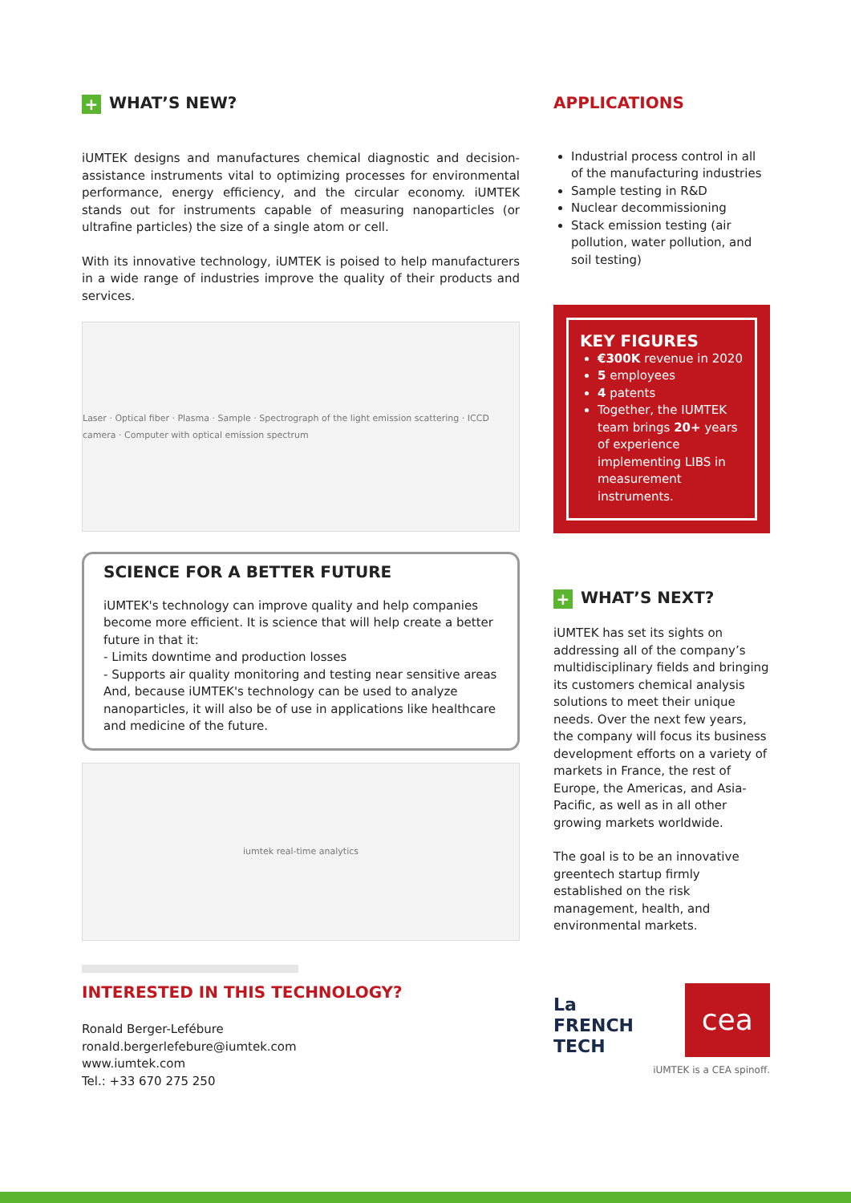+ WHAT’S NEW?
iUMTEK designs and manufactures chemical diagnostic and decision-assistance instruments vital to optimizing processes for environmental performance, energy efficiency, and the circular economy. iUMTEK stands out for instruments capable of measuring nanoparticles (or ultrafine particles) the size of a single atom or cell.
With its innovative technology, iUMTEK is poised to help manufacturers in a wide range of industries improve the quality of their products and services.
Laser · Optical fiber · Plasma · Sample · Spectrograph of the light emission scattering · ICCD camera · Computer with optical emission spectrum
SCIENCE FOR A BETTER FUTURE
iUMTEK's technology can improve quality and help companies become more efficient. It is science that will help create a better future in that it:
- Limits downtime and production losses
- Supports air quality monitoring and testing near sensitive areas
And, because iUMTEK's technology can be used to analyze nanoparticles, it will also be of use in applications like healthcare and medicine of the future.
iumtek real-time analytics
INTERESTED IN THIS TECHNOLOGY?
Ronald Berger-Lefébure
ronald.bergerlefebure@iumtek.com
www.iumtek.com
Tel.: +33 670 275 250
APPLICATIONS
Industrial process control in all of the manufacturing industries
Sample testing in R&D
Nuclear decommissioning
Stack emission testing (air pollution, water pollution, and soil testing)
KEY FIGURES
€300K revenue in 2020
5 employees
4 patents
Together, the IUMTEK team brings 20+ years of experience implementing LIBS in measurement instruments.
+ WHAT’S NEXT?
iUMTEK has set its sights on addressing all of the company’s multidisciplinary fields and bringing its customers chemical analysis solutions to meet their unique needs. Over the next few years, the company will focus its business development efforts on a variety of markets in France, the rest of Europe, the Americas, and Asia-Pacific, as well as in all other growing markets worldwide.
The goal is to be an innovative greentech startup firmly established on the risk management, health, and environmental markets.
La
FRENCH TECH
cea
iUMTEK is a CEA spinoff.